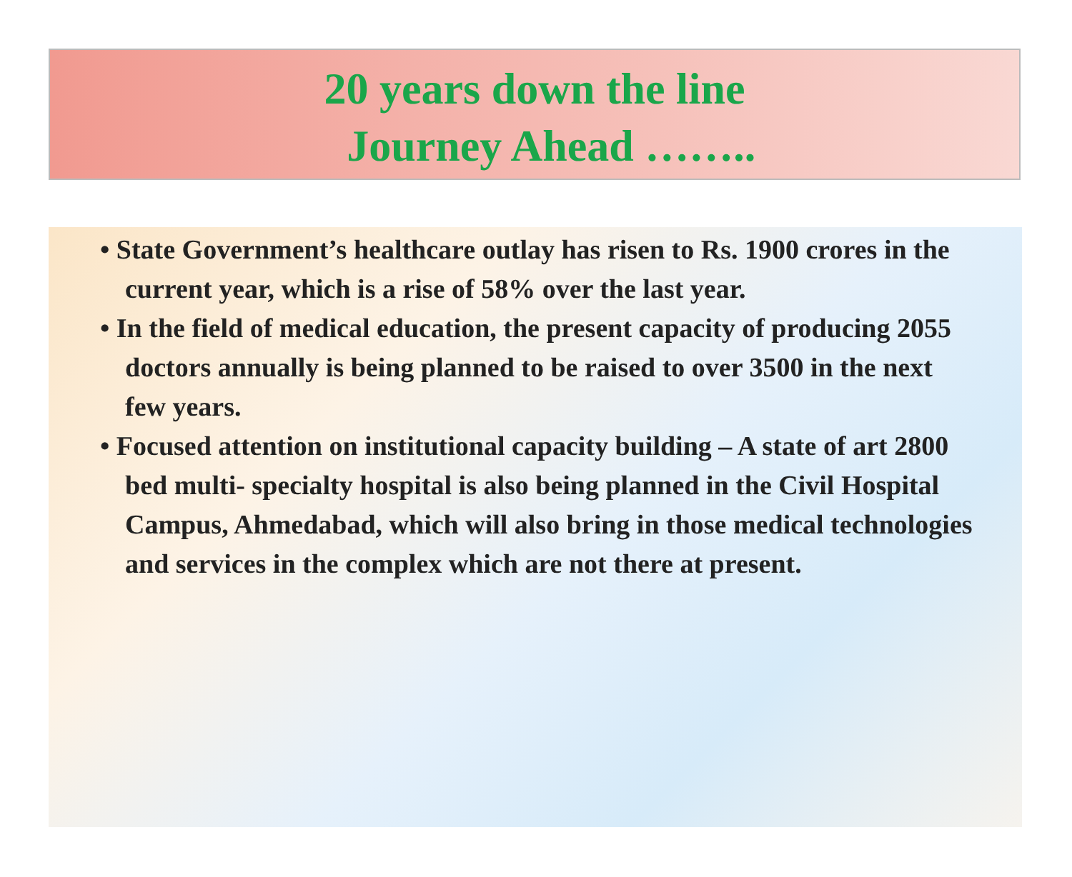20 years down the line
Journey Ahead ……..
• State Government’s healthcare outlay has risen to Rs. 1900 crores in the current year, which is a rise of 58% over the last year.
• In the field of medical education, the present capacity of producing 2055 doctors annually is being planned to be raised to over 3500 in the next few years.
• Focused attention on institutional capacity building – A state of art 2800 bed multi- specialty hospital is also being planned in the Civil Hospital Campus, Ahmedabad, which will also bring in those medical technologies and services in the complex which are not there at present.